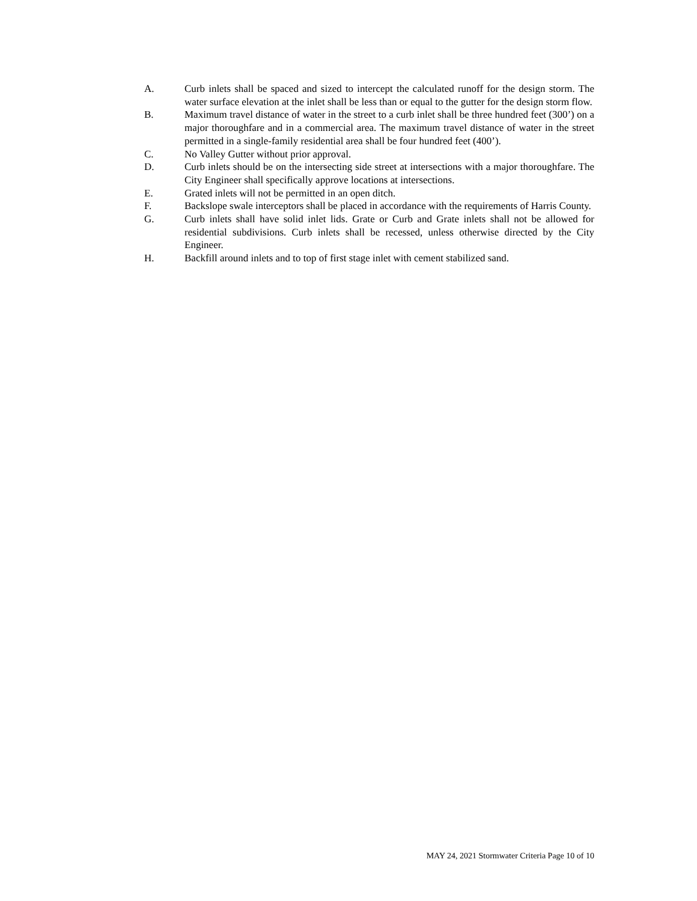A. Curb inlets shall be spaced and sized to intercept the calculated runoff for the design storm. The water surface elevation at the inlet shall be less than or equal to the gutter for the design storm flow.
B. Maximum travel distance of water in the street to a curb inlet shall be three hundred feet (300’) on a major thoroughfare and in a commercial area. The maximum travel distance of water in the street permitted in a single-family residential area shall be four hundred feet (400’).
C. No Valley Gutter without prior approval.
D. Curb inlets should be on the intersecting side street at intersections with a major thoroughfare. The City Engineer shall specifically approve locations at intersections.
E. Grated inlets will not be permitted in an open ditch.
F. Backslope swale interceptors shall be placed in accordance with the requirements of Harris County.
G. Curb inlets shall have solid inlet lids. Grate or Curb and Grate inlets shall not be allowed for residential subdivisions. Curb inlets shall be recessed, unless otherwise directed by the City Engineer.
H. Backfill around inlets and to top of first stage inlet with cement stabilized sand.
MAY 24, 2021 Stormwater Criteria Page 10 of 10